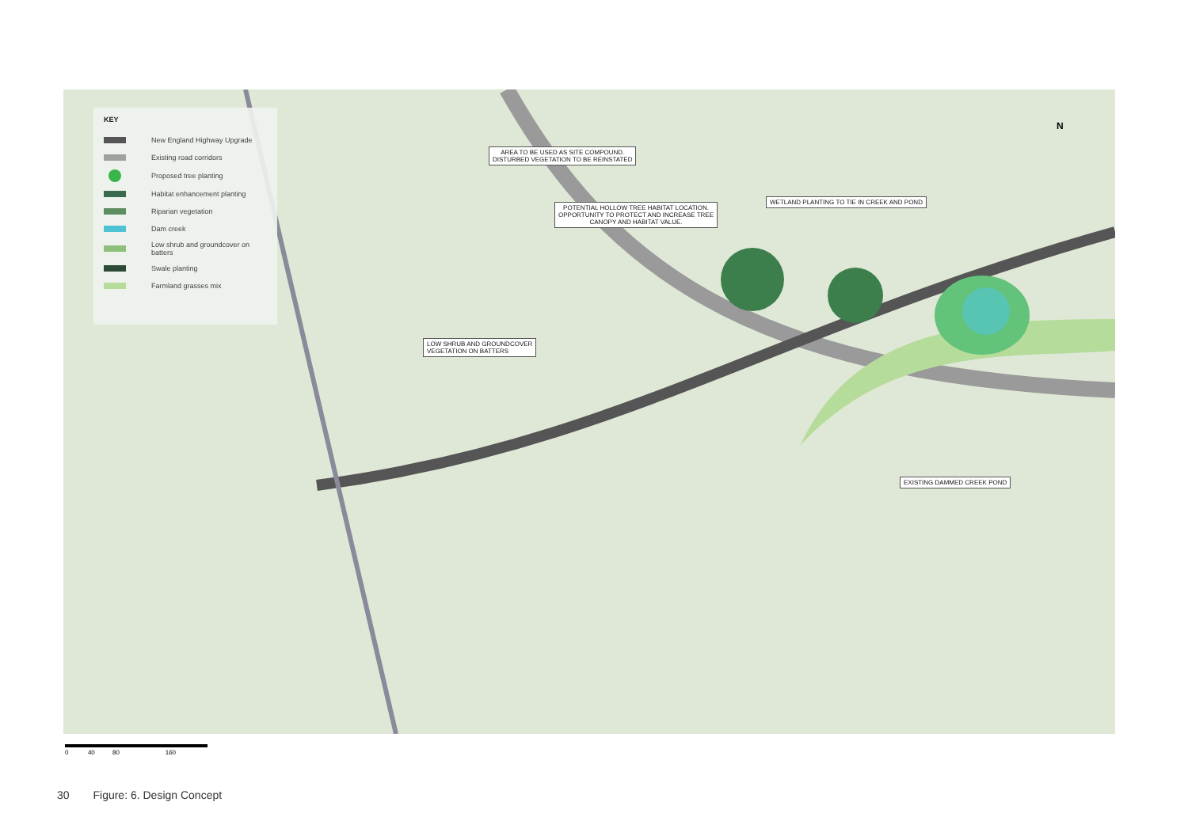KEY
New England Highway Upgrade
Existing road corridors
Proposed tree planting
Habitat enhancement planting
Riparian vegetation
Dam creek
Low shrub and groundcover on batters
Swale planting
Farmland grasses mix
AREA TO BE USED AS SITE COMPOUND.
DISTURBED VEGETATION TO BE REINSTATED
WETLAND PLANTING TO TIE IN CREEK AND POND
POTENTIAL HOLLOW TREE HABITAT LOCATION.
OPPORTUNITY TO PROTECT AND INCREASE TREE
CANOPY AND HABITAT VALUE.
LOW SHRUB AND GROUNDCOVER
VEGETATION ON BATTERS
EXISTING DAMMED CREEK POND
N
0 40 80 160
30 Figure: 6. Design Concept